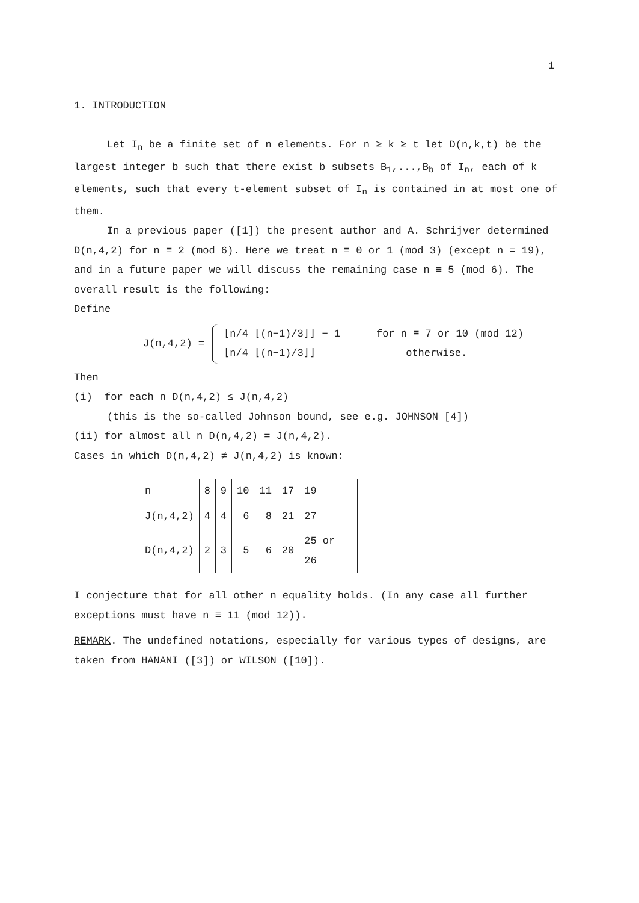1
1. INTRODUCTION
Let I<sub>n</sub> be a finite set of n elements. For n ≥ k ≥ t let D(n,k,t) be the largest integer b such that there exist b subsets B<sub>1</sub>,...,B<sub>b</sub> of I<sub>n</sub>, each of k elements, such that every t-element subset of I<sub>n</sub> is contained in at most one of them.
In a previous paper ([1]) the present author and A. Schrijver determined D(n,4,2) for n ≡ 2 (mod 6). Here we treat n ≡ 0 or 1 (mod 3) (except n = 19), and in a future paper we will discuss the remaining case n ≡ 5 (mod 6). The overall result is the following:
Define
J(n,4,2) =
⌊n/4 ⌊(n−1)/3⌋⌋ − 1 for n ≡ 7 or 10 (mod 12)
⌊n/4 ⌊(n−1)/3⌋⌋ otherwise.
Then
(i) for each n D(n,4,2) ≤ J(n,4,2)
(this is the so-called Johnson bound, see e.g. JOHNSON [4])
(ii) for almost all n D(n,4,2) = J(n,4,2).
Cases in which D(n,4,2) ≠ J(n,4,2) is known:
| n | 8 | 9 | 10 | 11 | 17 | 19 |
| J(n,4,2) | 4 | 4 | 6 | 8 | 21 | 27 |
| D(n,4,2) | 2 | 3 | 5 | 6 | 20 | 25 or 26 |
I conjecture that for all other n equality holds. (In any case all further exceptions must have n ≡ 11 (mod 12)).
REMARK. The undefined notations, especially for various types of designs, are taken from HANANI ([3]) or WILSON ([10]).